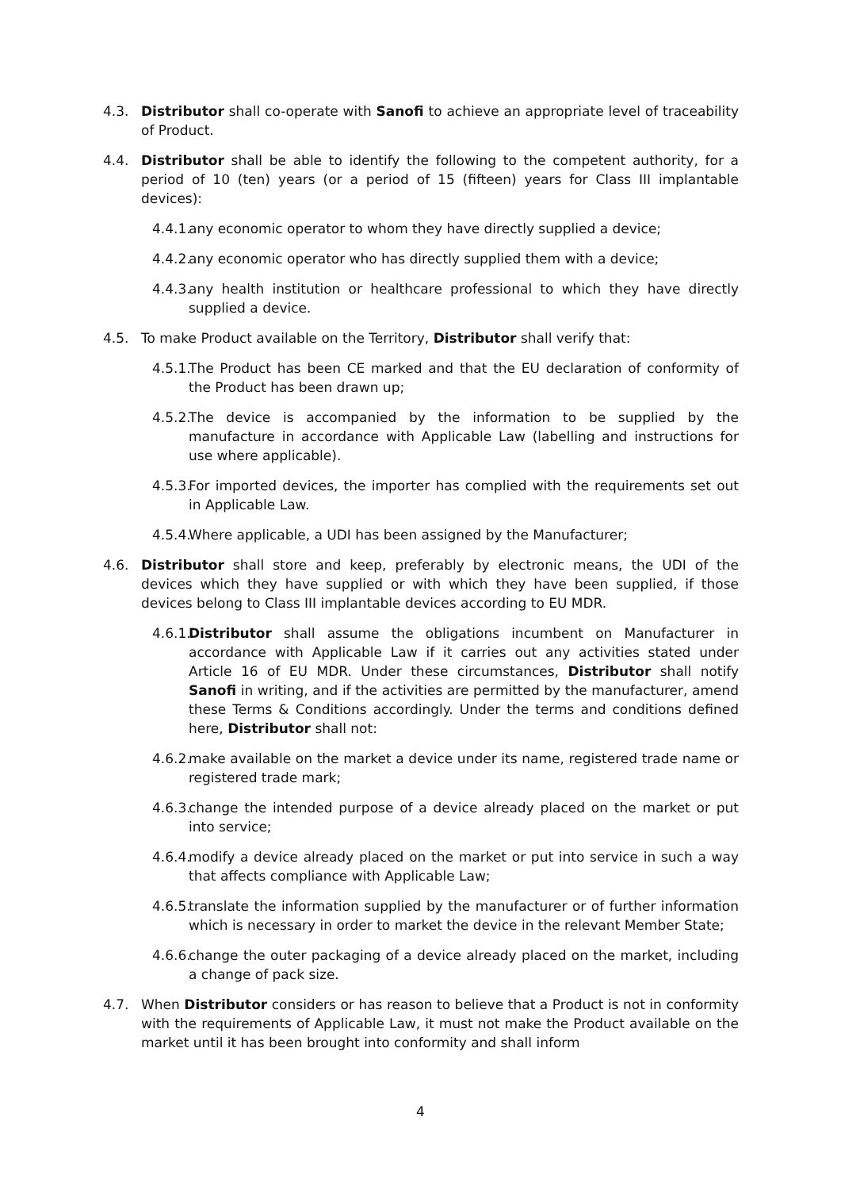4.3. Distributor shall co-operate with Sanofi to achieve an appropriate level of traceability of Product.
4.4. Distributor shall be able to identify the following to the competent authority, for a period of 10 (ten) years (or a period of 15 (fifteen) years for Class III implantable devices):
4.4.1.
any economic operator to whom they have directly supplied a device;
4.4.2.
any economic operator who has directly supplied them with a device;
4.4.3.
any health institution or healthcare professional to which they have directly supplied a device.
4.5. To make Product available on the Territory, Distributor shall verify that:
4.5.1.
The Product has been CE marked and that the EU declaration of conformity of the Product has been drawn up;
4.5.2.
The device is accompanied by the information to be supplied by the manufacture in accordance with Applicable Law (labelling and instructions for use where applicable).
4.5.3.
For imported devices, the importer has complied with the requirements set out in Applicable Law.
4.5.4.
Where applicable, a UDI has been assigned by the Manufacturer;
4.6. Distributor shall store and keep, preferably by electronic means, the UDI of the devices which they have supplied or with which they have been supplied, if those devices belong to Class III implantable devices according to EU MDR.
4.6.1.
Distributor shall assume the obligations incumbent on Manufacturer in accordance with Applicable Law if it carries out any activities stated under Article 16 of EU MDR. Under these circumstances, Distributor shall notify Sanofi in writing, and if the activities are permitted by the manufacturer, amend these Terms & Conditions accordingly. Under the terms and conditions defined here, Distributor shall not:
4.6.2.
make available on the market a device under its name, registered trade name or registered trade mark;
4.6.3.
change the intended purpose of a device already placed on the market or put into service;
4.6.4.
modify a device already placed on the market or put into service in such a way that affects compliance with Applicable Law;
4.6.5.
translate the information supplied by the manufacturer or of further information which is necessary in order to market the device in the relevant Member State;
4.6.6.
change the outer packaging of a device already placed on the market, including a change of pack size.
4.7. When Distributor considers or has reason to believe that a Product is not in conformity with the requirements of Applicable Law, it must not make the Product available on the market until it has been brought into conformity and shall inform
4